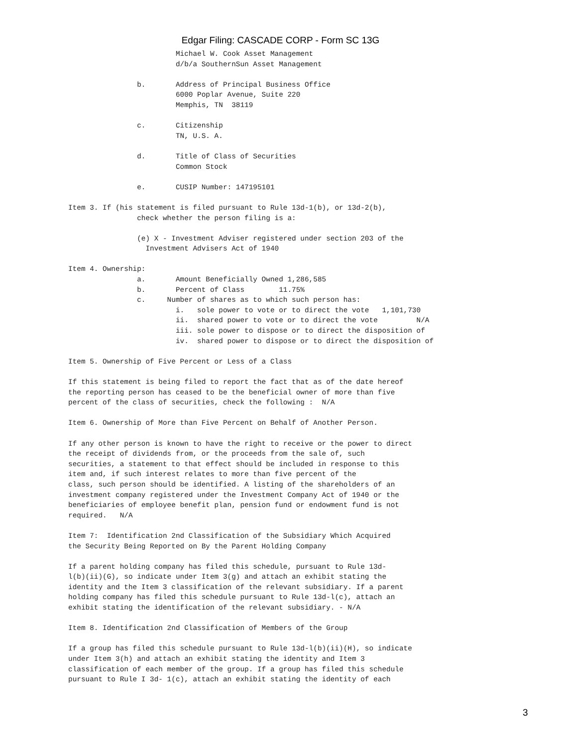Edgar Filing: CASCADE CORP - Form SC 13G
                         Michael W. Cook Asset Management
                         d/b/a SouthernSun Asset Management

                b.       Address of Principal Business Office
                         6000 Poplar Avenue, Suite 220
                         Memphis, TN  38119

                c.       Citizenship
                         TN, U.S. A.

                d.       Title of Class of Securities
                         Common Stock

                e.       CUSIP Number: 147195101

Item 3. If (his statement is filed pursuant to Rule 13d-1(b), or 13d-2(b),
                check whether the person filing is a:

                (e) X - Investment Adviser registered under section 203 of the
                  Investment Advisers Act of 1940

Item 4. Ownership:
                a.       Amount Beneficially Owned 1,286,585
                b.       Percent of Class        11.75%
                c.     Number of shares as to which such person has:
                         i.   sole power to vote or to direct the vote   1,101,730
                         ii.  shared power to vote or to direct the vote         N/A
                         iii. sole power to dispose or to direct the disposition of
                         iv.  shared power to dispose or to direct the disposition of

Item 5. Ownership of Five Percent or Less of a Class

If this statement is being filed to report the fact that as of the date hereof
the reporting person has ceased to be the beneficial owner of more than five
percent of the class of securities, check the following :  N/A

Item 6. Ownership of More than Five Percent on Behalf of Another Person.

If any other person is known to have the right to receive or the power to direct
the receipt of dividends from, or the proceeds from the sale of, such
securities, a statement to that effect should be included in response to this
item and, if such interest relates to more than five percent of the
class, such person should be identified. A listing of the shareholders of an
investment company registered under the Investment Company Act of 1940 or the
beneficiaries of employee benefit plan, pension fund or endowment fund is not
required.   N/A

Item 7:  Identification 2nd Classification of the Subsidiary Which Acquired
the Security Being Reported on By the Parent Holding Company

If a parent holding company has filed this schedule, pursuant to Rule 13d-
l(b)(ii)(G), so indicate under Item 3(g) and attach an exhibit stating the
identity and the Item 3 classification of the relevant subsidiary. If a parent
holding company has filed this schedule pursuant to Rule 13d-l(c), attach an
exhibit stating the identification of the relevant subsidiary. - N/A

Item 8. Identification 2nd Classification of Members of the Group

If a group has filed this schedule pursuant to Rule 13d-l(b)(ii)(H), so indicate
under Item 3(h) and attach an exhibit stating the identity and Item 3
classification of each member of the group. If a group has filed this schedule
pursuant to Rule I 3d- 1(c), attach an exhibit stating the identity of each
3